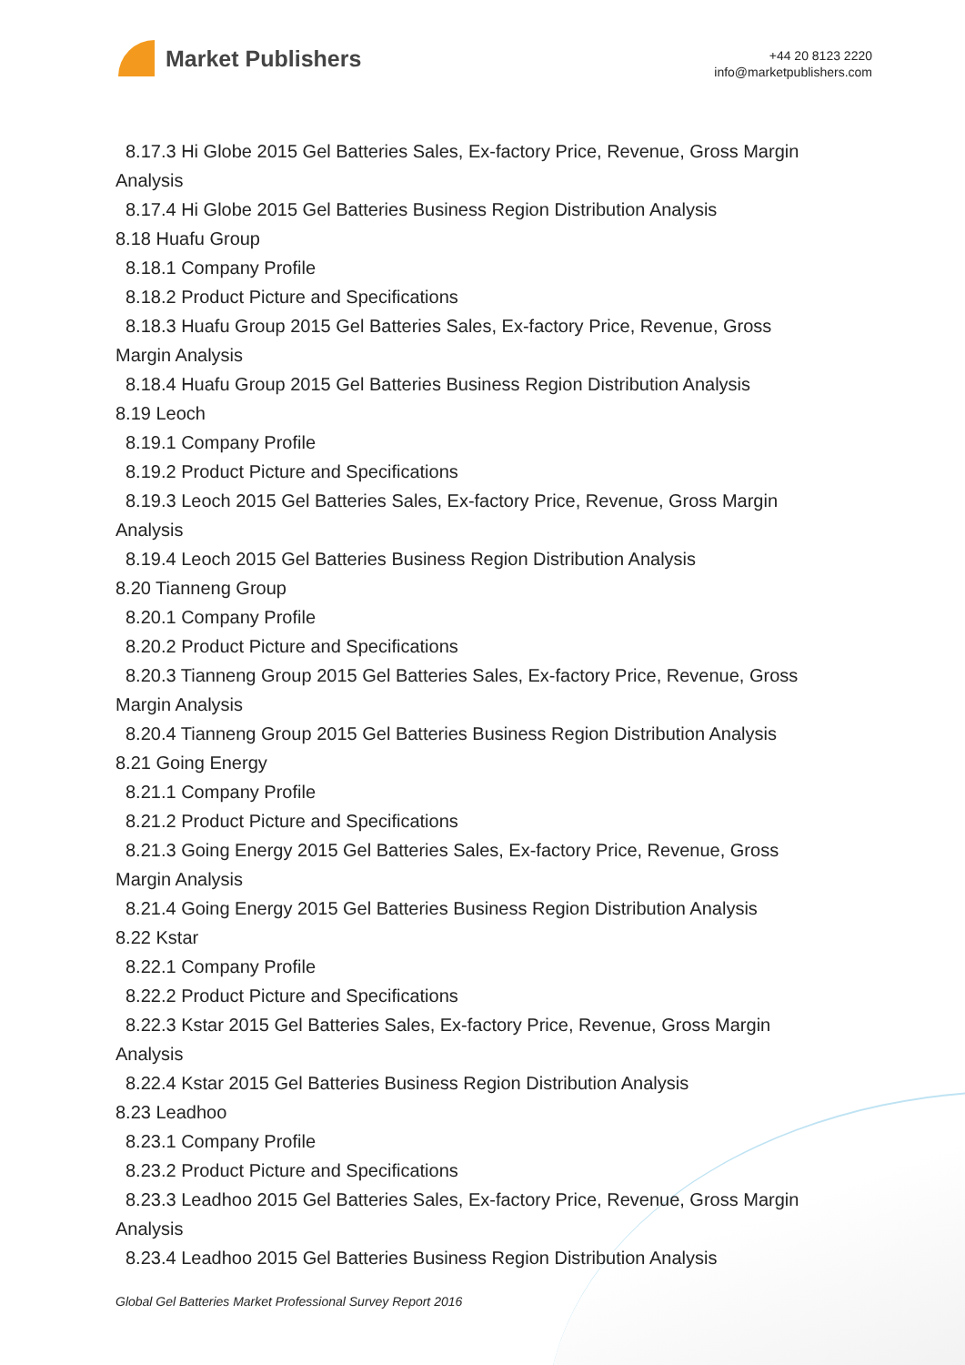Market Publishers
+44 20 8123 2220
info@marketpublishers.com
8.17.3 Hi Globe 2015 Gel Batteries Sales, Ex-factory Price, Revenue, Gross Margin
Analysis
8.17.4 Hi Globe 2015 Gel Batteries Business Region Distribution Analysis
8.18 Huafu Group
8.18.1 Company Profile
8.18.2 Product Picture and Specifications
8.18.3 Huafu Group 2015 Gel Batteries Sales, Ex-factory Price, Revenue, Gross
Margin Analysis
8.18.4 Huafu Group 2015 Gel Batteries Business Region Distribution Analysis
8.19 Leoch
8.19.1 Company Profile
8.19.2 Product Picture and Specifications
8.19.3 Leoch 2015 Gel Batteries Sales, Ex-factory Price, Revenue, Gross Margin
Analysis
8.19.4 Leoch 2015 Gel Batteries Business Region Distribution Analysis
8.20 Tianneng Group
8.20.1 Company Profile
8.20.2 Product Picture and Specifications
8.20.3 Tianneng Group 2015 Gel Batteries Sales, Ex-factory Price, Revenue, Gross
Margin Analysis
8.20.4 Tianneng Group 2015 Gel Batteries Business Region Distribution Analysis
8.21 Going Energy
8.21.1 Company Profile
8.21.2 Product Picture and Specifications
8.21.3 Going Energy 2015 Gel Batteries Sales, Ex-factory Price, Revenue, Gross
Margin Analysis
8.21.4 Going Energy 2015 Gel Batteries Business Region Distribution Analysis
8.22 Kstar
8.22.1 Company Profile
8.22.2 Product Picture and Specifications
8.22.3 Kstar 2015 Gel Batteries Sales, Ex-factory Price, Revenue, Gross Margin
Analysis
8.22.4 Kstar 2015 Gel Batteries Business Region Distribution Analysis
8.23 Leadhoo
8.23.1 Company Profile
8.23.2 Product Picture and Specifications
8.23.3 Leadhoo 2015 Gel Batteries Sales, Ex-factory Price, Revenue, Gross Margin
Analysis
8.23.4 Leadhoo 2015 Gel Batteries Business Region Distribution Analysis
Global Gel Batteries Market Professional Survey Report 2016